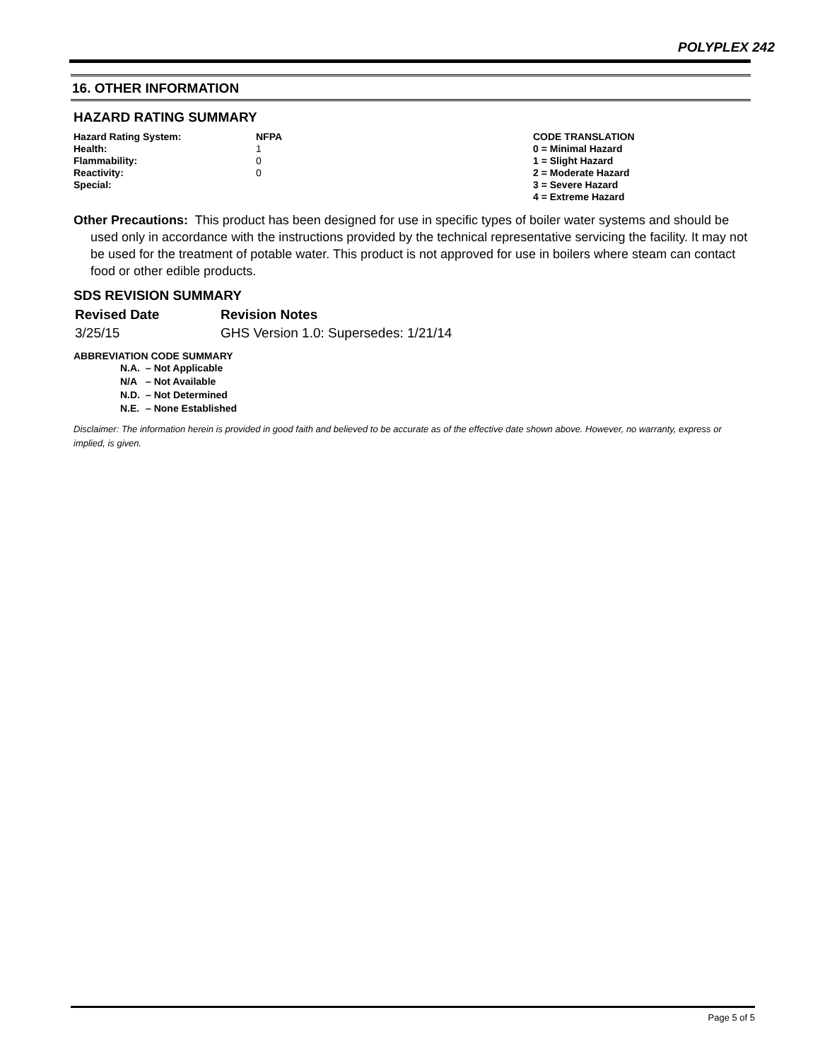POLYPLEX 242
16. OTHER INFORMATION
HAZARD RATING SUMMARY
| Hazard Rating System: | NFPA | CODE TRANSLATION |
| Health: | 1 | 0 = Minimal Hazard |
| Flammability: | 0 | 1 = Slight Hazard |
| Reactivity: | 0 | 2 = Moderate Hazard |
| Special: | | 3 = Severe Hazard |
| | | 4 = Extreme Hazard |
Other Precautions: This product has been designed for use in specific types of boiler water systems and should be used only in accordance with the instructions provided by the technical representative servicing the facility. It may not be used for the treatment of potable water. This product is not approved for use in boilers where steam can contact food or other edible products.
SDS REVISION SUMMARY
| Revised Date | Revision Notes |
| 3/25/15 | GHS Version 1.0: Supersedes: 1/21/14 |
ABBREVIATION CODE SUMMARY
| N.A. | – Not Applicable |
| N/A | – Not Available |
| N.D. | – Not Determined |
| N.E. | – None Established |
Disclaimer: The information herein is provided in good faith and believed to be accurate as of the effective date shown above. However, no warranty, express or implied, is given.
Page 5 of 5